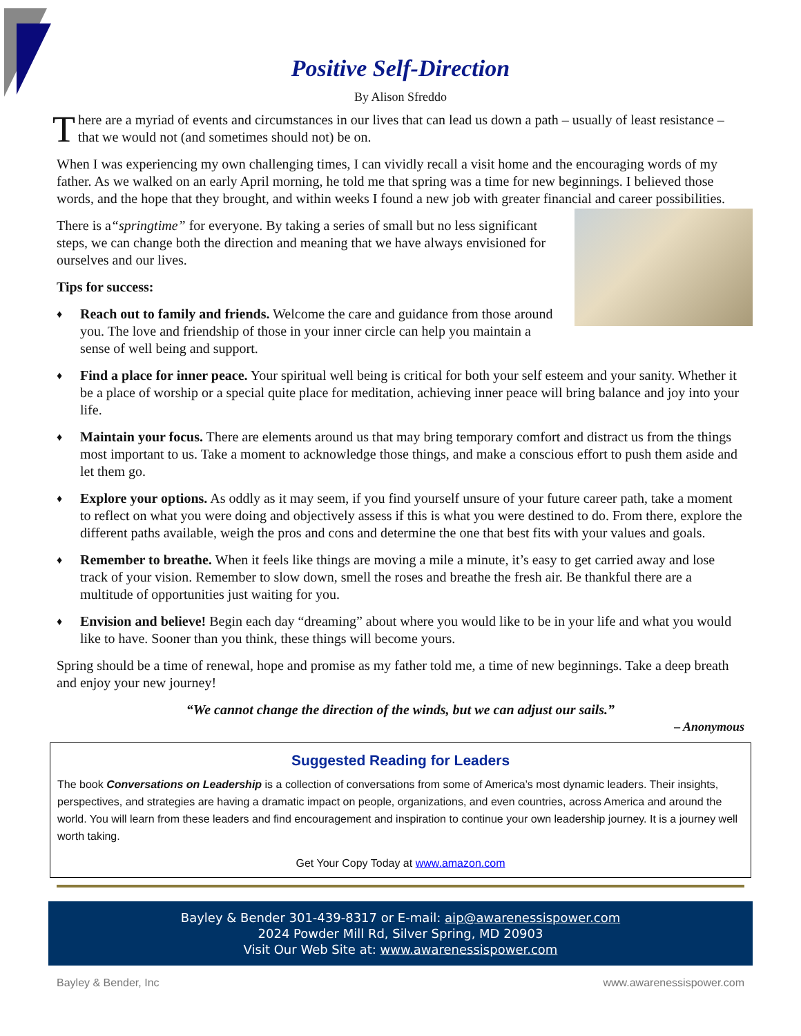Positive Self-Direction
By Alison Sfreddo
There are a myriad of events and circumstances in our lives that can lead us down a path – usually of least resistance – that we would not (and sometimes should not) be on.
When I was experiencing my own challenging times, I can vividly recall a visit home and the encouraging words of my father. As we walked on an early April morning, he told me that spring was a time for new beginnings. I believed those words, and the hope that they brought, and within weeks I found a new job with greater financial and career possibilities.
There is a“springtime” for everyone. By taking a series of small but no less significant steps, we can change both the direction and meaning that we have always envisioned for ourselves and our lives.
Tips for success:
♦ Reach out to family and friends. Welcome the care and guidance from those around you. The love and friendship of those in your inner circle can help you maintain a sense of well being and support.
♦ Find a place for inner peace. Your spiritual well being is critical for both your self esteem and your sanity. Whether it be a place of worship or a special quite place for meditation, achieving inner peace will bring balance and joy into your life.
♦ Maintain your focus. There are elements around us that may bring temporary comfort and distract us from the things most important to us. Take a moment to acknowledge those things, and make a conscious effort to push them aside and let them go.
♦ Explore your options. As oddly as it may seem, if you find yourself unsure of your future career path, take a moment to reflect on what you were doing and objectively assess if this is what you were destined to do. From there, explore the different paths available, weigh the pros and cons and determine the one that best fits with your values and goals.
♦ Remember to breathe. When it feels like things are moving a mile a minute, it’s easy to get carried away and lose track of your vision. Remember to slow down, smell the roses and breathe the fresh air. Be thankful there are a multitude of opportunities just waiting for you.
♦ Envision and believe! Begin each day “dreaming” about where you would like to be in your life and what you would like to have. Sooner than you think, these things will become yours.
Spring should be a time of renewal, hope and promise as my father told me, a time of new beginnings. Take a deep breath and enjoy your new journey!
“We cannot change the direction of the winds, but we can adjust our sails.”
– Anonymous
Suggested Reading for Leaders
The book Conversations on Leadership is a collection of conversations from some of America’s most dynamic leaders. Their insights, perspectives, and strategies are having a dramatic impact on people, organizations, and even countries, across America and around the world. You will learn from these leaders and find encouragement and inspiration to continue your own leadership journey. It is a journey well worth taking.
Get Your Copy Today at www.amazon.com
Bayley & Bender 301-439-8317 or E-mail: aip@awarenessispower.com
2024 Powder Mill Rd, Silver Spring, MD 20903
Visit Our Web Site at: www.awarenessispower.com
Bayley & Bender, Inc www.awarenessispower.com